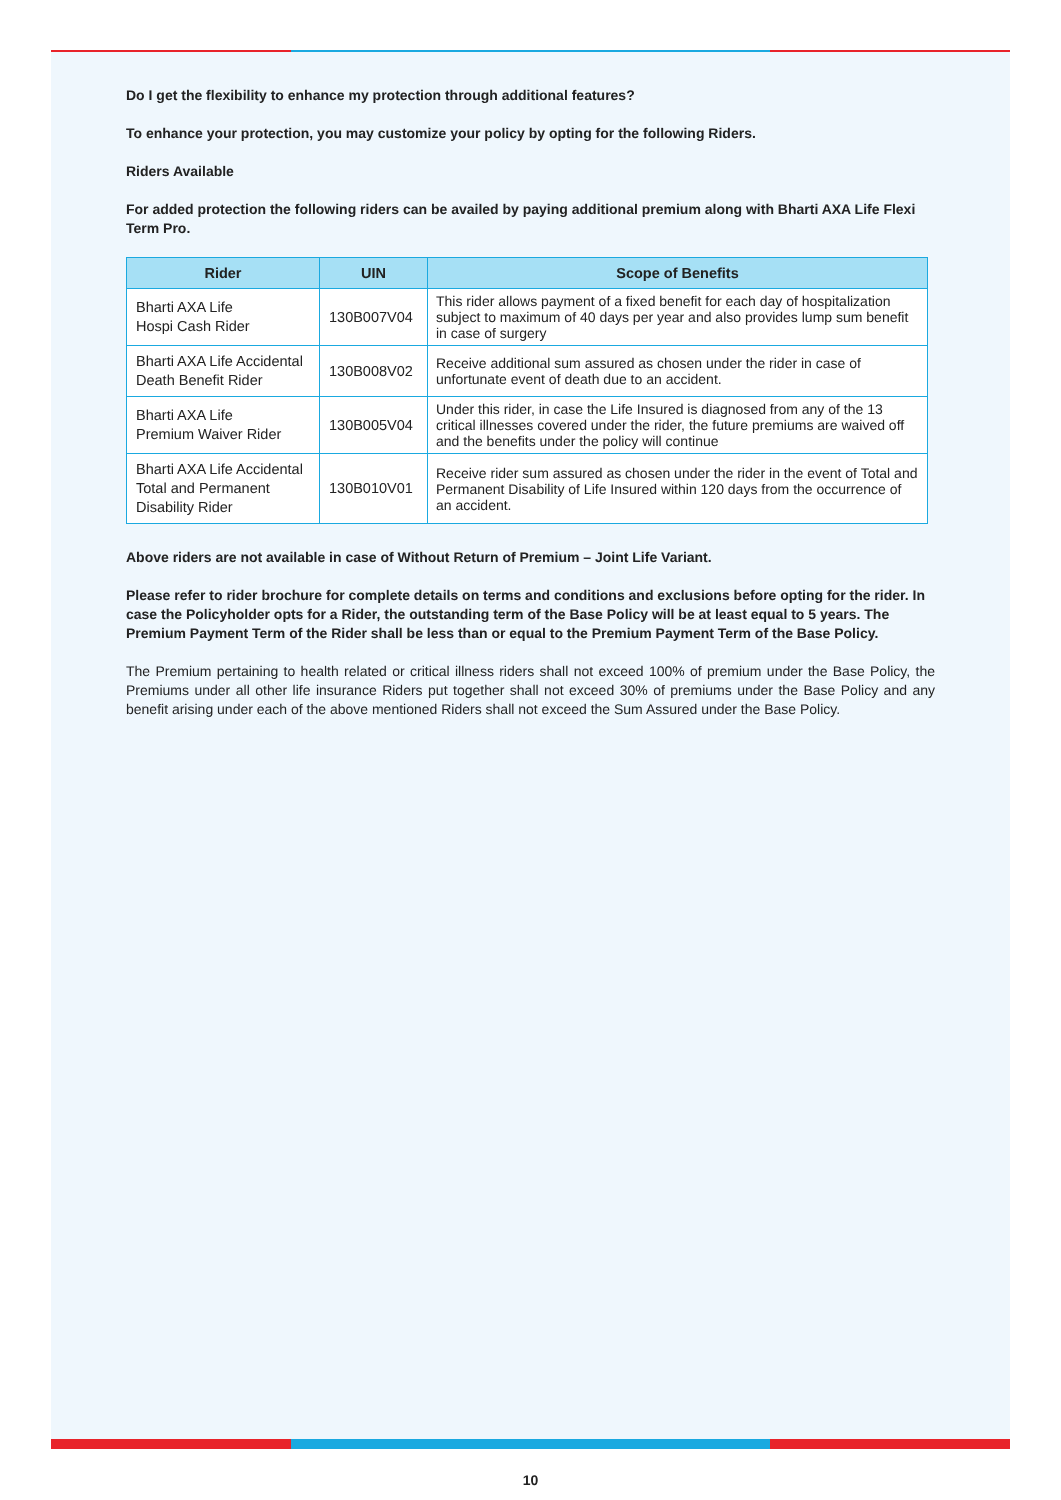Do I get the flexibility to enhance my protection through additional features?
To enhance your protection, you may customize your policy by opting for the following Riders.
Riders Available
For added protection the following riders can be availed by paying additional premium along with Bharti AXA Life Flexi Term Pro.
| Rider | UIN | Scope of Benefits |
| --- | --- | --- |
| Bharti AXA Life Hospi Cash Rider | 130B007V04 | This rider allows payment of a fixed benefit for each day of hospitalization subject to maximum of 40 days per year and also provides lump sum benefit in case of surgery |
| Bharti AXA Life Accidental Death Benefit Rider | 130B008V02 | Receive additional sum assured as chosen under the rider in case of unfortunate event of death due to an accident. |
| Bharti AXA Life Premium Waiver Rider | 130B005V04 | Under this rider, in case the Life Insured is diagnosed from any of the 13 critical illnesses covered under the rider, the future premiums are waived off and the benefits under the policy will continue |
| Bharti AXA Life Accidental Total and Permanent Disability Rider | 130B010V01 | Receive rider sum assured as chosen under the rider in the event of Total and Permanent Disability of Life Insured within 120 days from the occurrence of an accident. |
Above riders are not available in case of Without Return of Premium – Joint Life Variant.
Please refer to rider brochure for complete details on terms and conditions and exclusions before opting for the rider. In case the Policyholder opts for a Rider, the outstanding term of the Base Policy will be at least equal to 5 years. The Premium Payment Term of the Rider shall be less than or equal to the Premium Payment Term of the Base Policy.
The Premium pertaining to health related or critical illness riders shall not exceed 100% of premium under the Base Policy, the Premiums under all other life insurance Riders put together shall not exceed 30% of premiums under the Base Policy and any benefit arising under each of the above mentioned Riders shall not exceed the Sum Assured under the Base Policy.
10